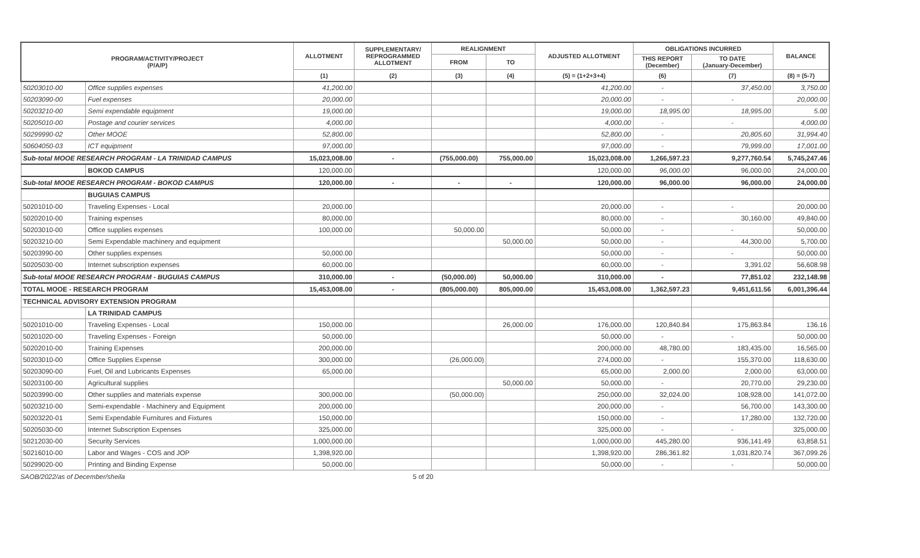| PROGRAM/ACTIVITY/PROJECT (P/A/P) | | ALLOTMENT | SUPPLEMENTARY/ REPROGRAMMED ALLOTMENT | REALIGNMENT | | ADJUSTED ALLOTMENT | OBLIGATIONS INCURRED | | BALANCE |
| --- | --- | --- | --- | --- | --- | --- | --- | --- | --- |
| | | | | FROM | TO | | THIS REPORT (December) | TO DATE (January-December) | |
| | | (1) | (2) | (3) | (4) | (5) = (1+2+3+4) | (6) | (7) | (8) = (5-7) |
| 50203010-00 | Office supplies expenses | 41,200.00 | | | | 41,200.00 | - | 37,450.00 | 3,750.00 |
| 50203090-00 | Fuel expenses | 20,000.00 | | | | 20,000.00 | - | - | 20,000.00 |
| 50203210-00 | Semi expendable equipment | 19,000.00 | | | | 19,000.00 | 18,995.00 | 18,995.00 | 5.00 |
| 50205010-00 | Postage and courier services | 4,000.00 | | | | 4,000.00 | - | - | 4,000.00 |
| 50299990-02 | Other MOOE | 52,800.00 | | | | 52,800.00 | - | 20,805.60 | 31,994.40 |
| 50604050-03 | ICT equipment | 97,000.00 | | | | 97,000.00 | - | 79,999.00 | 17,001.00 |
| Sub-total MOOE RESEARCH PROGRAM - LA TRINIDAD CAMPUS | | 15,023,008.00 | - | (755,000.00) | 755,000.00 | 15,023,008.00 | 1,266,597.23 | 9,277,760.54 | 5,745,247.46 |
| | BOKOD CAMPUS | 120,000.00 | | | | 120,000.00 | 96,000.00 | 96,000.00 | 24,000.00 |
| Sub-total MOOE RESEARCH PROGRAM - BOKOD CAMPUS | | 120,000.00 | - | - | - | 120,000.00 | 96,000.00 | 96,000.00 | 24,000.00 |
| | BUGUIAS CAMPUS | | | | | | | | |
| 50201010-00 | Traveling Expenses - Local | 20,000.00 | | | | 20,000.00 | - | - | 20,000.00 |
| 50202010-00 | Training expenses | 80,000.00 | | | | 80,000.00 | - | 30,160.00 | 49,840.00 |
| 50203010-00 | Office supplies expenses | 100,000.00 | | 50,000.00 | | 50,000.00 | - | - | 50,000.00 |
| 50203210-00 | Semi Expendable machinery and equipment | | | | 50,000.00 | 50,000.00 | - | 44,300.00 | 5,700.00 |
| 50203990-00 | Other supplies expenses | 50,000.00 | | | | 50,000.00 | - | - | 50,000.00 |
| 50205030-00 | Internet subscription expenses | 60,000.00 | | | | 60,000.00 | - | 3,391.02 | 56,608.98 |
| Sub-total MOOE RESEARCH PROGRAM - BUGUIAS CAMPUS | | 310,000.00 | - | (50,000.00) | 50,000.00 | 310,000.00 | - | 77,851.02 | 232,148.98 |
| TOTAL MOOE - RESEARCH PROGRAM | | 15,453,008.00 | - | (805,000.00) | 805,000.00 | 15,453,008.00 | 1,362,597.23 | 9,451,611.56 | 6,001,396.44 |
| TECHNICAL ADVISORY EXTENSION PROGRAM | | | | | | | | | |
| | LA TRINIDAD CAMPUS | | | | | | | | |
| 50201010-00 | Traveling Expenses - Local | 150,000.00 | | | 26,000.00 | 176,000.00 | 120,840.84 | 175,863.84 | 136.16 |
| 50201020-00 | Traveling Expenses - Foreign | 50,000.00 | | | | 50,000.00 | - | - | 50,000.00 |
| 50202010-00 | Training Expenses | 200,000.00 | | | | 200,000.00 | 48,780.00 | 183,435.00 | 16,565.00 |
| 50203010-00 | Office Supplies Expense | 300,000.00 | | (26,000.00) | | 274,000.00 | - | 155,370.00 | 118,630.00 |
| 50203090-00 | Fuel, Oil and Lubricants Expenses | 65,000.00 | | | | 65,000.00 | 2,000.00 | 2,000.00 | 63,000.00 |
| 50203100-00 | Agricultural supplies | | | | 50,000.00 | 50,000.00 | - | 20,770.00 | 29,230.00 |
| 50203990-00 | Other supplies and materials expense | 300,000.00 | | (50,000.00) | | 250,000.00 | 32,024.00 | 108,928.00 | 141,072.00 |
| 50203210-00 | Semi-expendable - Machinery and Equipment | 200,000.00 | | | | 200,000.00 | - | 56,700.00 | 143,300.00 |
| 50203220-01 | Semi Expendable Furnitures and Fixtures | 150,000.00 | | | | 150,000.00 | - | 17,280.00 | 132,720.00 |
| 50205030-00 | Internet Subscription Expenses | 325,000.00 | | | | 325,000.00 | - | - | 325,000.00 |
| 50212030-00 | Security Services | 1,000,000.00 | | | | 1,000,000.00 | 445,280.00 | 936,141.49 | 63,858.51 |
| 50216010-00 | Labor and Wages - COS and JOP | 1,398,920.00 | | | | 1,398,920.00 | 286,361.82 | 1,031,820.74 | 367,099.26 |
| 50299020-00 | Printing and Binding Expense | 50,000.00 | | | | 50,000.00 | - | - | 50,000.00 |
SAOB/2022/as of December/sheila 5 of 20